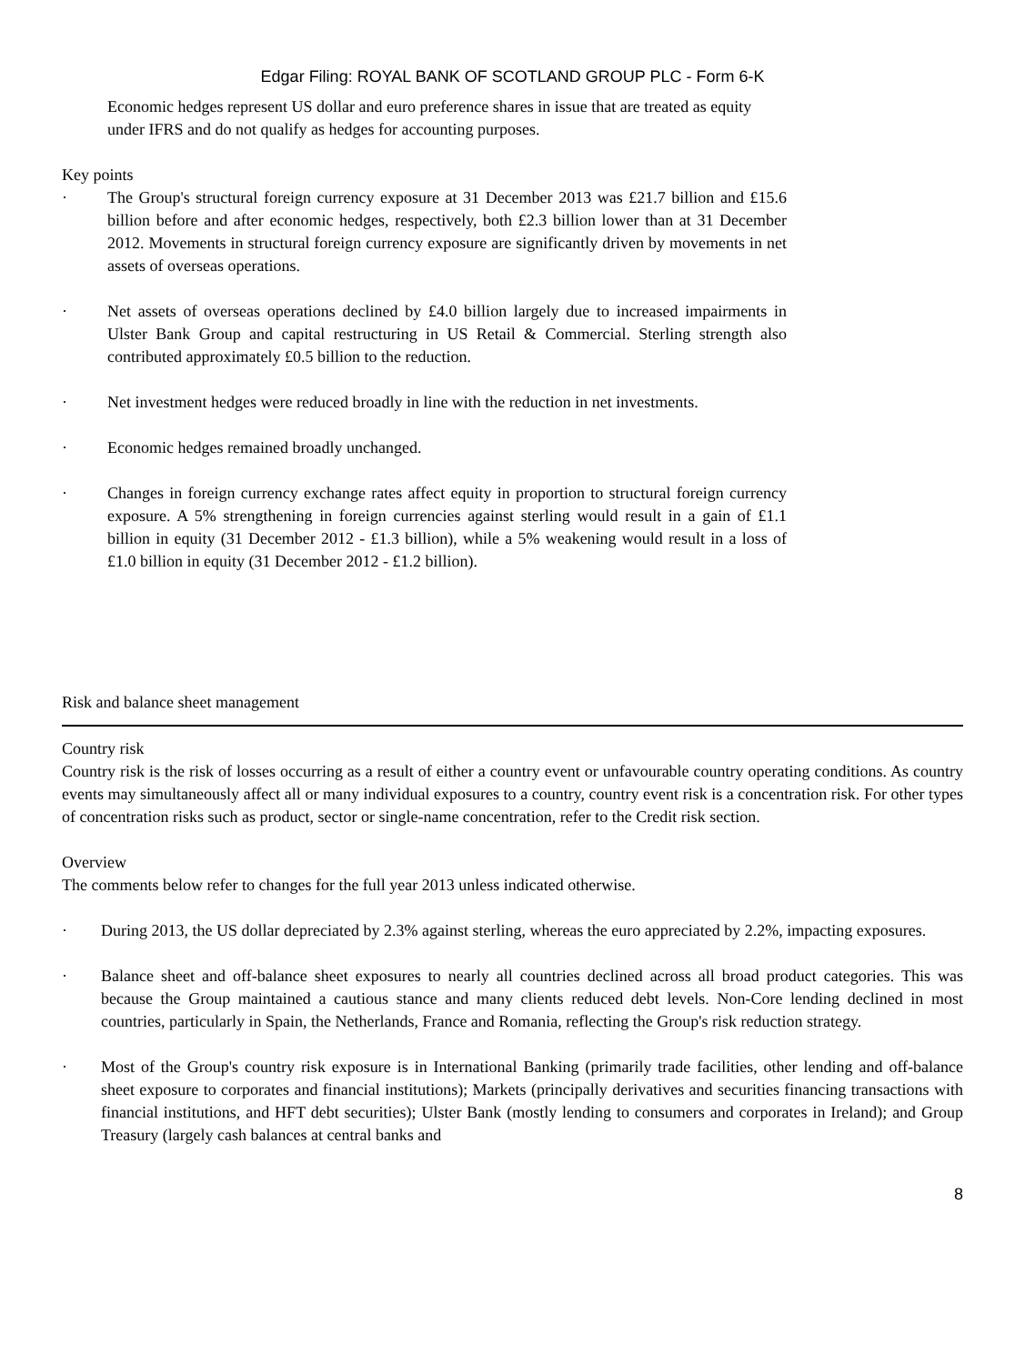Edgar Filing: ROYAL BANK OF SCOTLAND GROUP PLC - Form 6-K
Economic hedges represent US dollar and euro preference shares in issue that are treated as equity under IFRS and do not qualify as hedges for accounting purposes.
Key points
· The Group's structural foreign currency exposure at 31 December 2013 was £21.7 billion and £15.6 billion before and after economic hedges, respectively, both £2.3 billion lower than at 31 December 2012. Movements in structural foreign currency exposure are significantly driven by movements in net assets of overseas operations.
· Net assets of overseas operations declined by £4.0 billion largely due to increased impairments in Ulster Bank Group and capital restructuring in US Retail & Commercial. Sterling strength also contributed approximately £0.5 billion to the reduction.
· Net investment hedges were reduced broadly in line with the reduction in net investments.
· Economic hedges remained broadly unchanged.
· Changes in foreign currency exchange rates affect equity in proportion to structural foreign currency exposure. A 5% strengthening in foreign currencies against sterling would result in a gain of £1.1 billion in equity (31 December 2012 - £1.3 billion), while a 5% weakening would result in a loss of £1.0 billion in equity (31 December 2012 - £1.2 billion).
Risk and balance sheet management
Country risk
Country risk is the risk of losses occurring as a result of either a country event or unfavourable country operating conditions. As country events may simultaneously affect all or many individual exposures to a country, country event risk is a concentration risk. For other types of concentration risks such as product, sector or single-name concentration, refer to the Credit risk section.
Overview
The comments below refer to changes for the full year 2013 unless indicated otherwise.
· During 2013, the US dollar depreciated by 2.3% against sterling, whereas the euro appreciated by 2.2%, impacting exposures.
· Balance sheet and off-balance sheet exposures to nearly all countries declined across all broad product categories. This was because the Group maintained a cautious stance and many clients reduced debt levels. Non-Core lending declined in most countries, particularly in Spain, the Netherlands, France and Romania, reflecting the Group's risk reduction strategy.
· Most of the Group's country risk exposure is in International Banking (primarily trade facilities, other lending and off-balance sheet exposure to corporates and financial institutions); Markets (principally derivatives and securities financing transactions with financial institutions, and HFT debt securities); Ulster Bank (mostly lending to consumers and corporates in Ireland); and Group Treasury (largely cash balances at central banks and
8